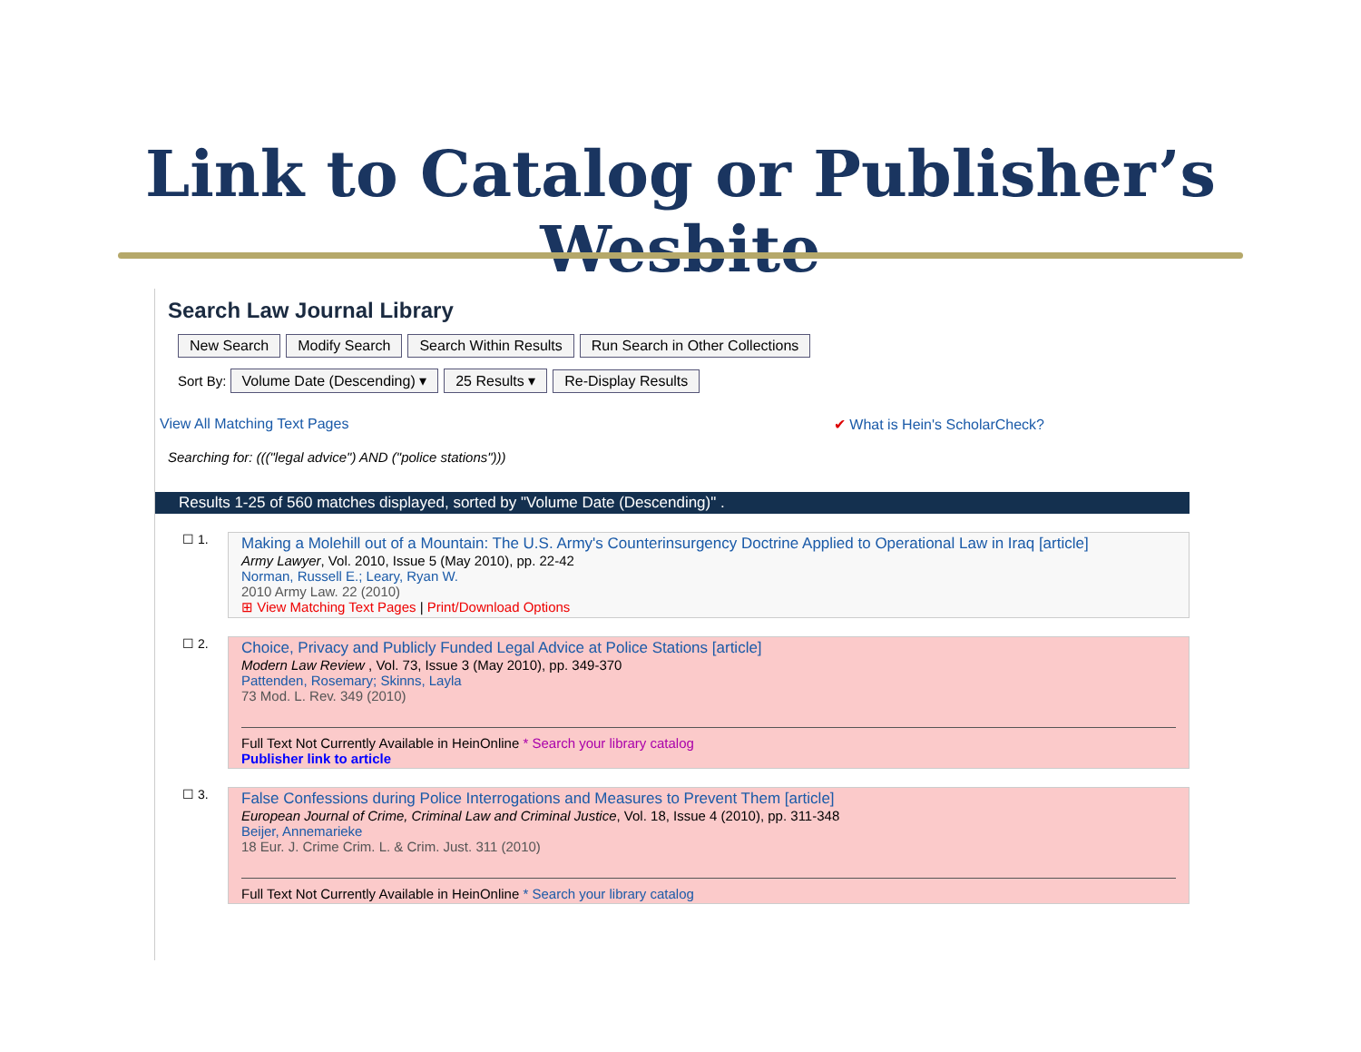Link to Catalog or Publisher’s Wesbite
Search Law Journal Library
New Search Modify Search Search Within Results Run Search in Other Collections
Sort By: Volume Date (Descending) ▾ 25 Results ▾ Re-Display Results
View All Matching Text Pages ✔ What is Hein's ScholarCheck?
Searching for: ((("legal advice") AND ("police stations")))
Results 1-25 of 560 matches displayed, sorted by "Volume Date (Descending)" .
☐ 1.
Making a Molehill out of a Mountain: The U.S. Army's Counterinsurgency Doctrine Applied to Operational Law in Iraq [article]
Army Lawyer, Vol. 2010, Issue 5 (May 2010), pp. 22-42
Norman, Russell E.; Leary, Ryan W.
2010 Army Law. 22 (2010)
⊞ View Matching Text Pages | Print/Download Options
☐ 2.
Choice, Privacy and Publicly Funded Legal Advice at Police Stations [article]
Modern Law Review , Vol. 73, Issue 3 (May 2010), pp. 349-370
Pattenden, Rosemary; Skinns, Layla
73 Mod. L. Rev. 349 (2010)
Full Text Not Currently Available in HeinOnline * Search your library catalog
Publisher link to article
☐ 3.
False Confessions during Police Interrogations and Measures to Prevent Them [article]
European Journal of Crime, Criminal Law and Criminal Justice, Vol. 18, Issue 4 (2010), pp. 311-348
Beijer, Annemarieke
18 Eur. J. Crime Crim. L. & Crim. Just. 311 (2010)
Full Text Not Currently Available in HeinOnline * Search your library catalog